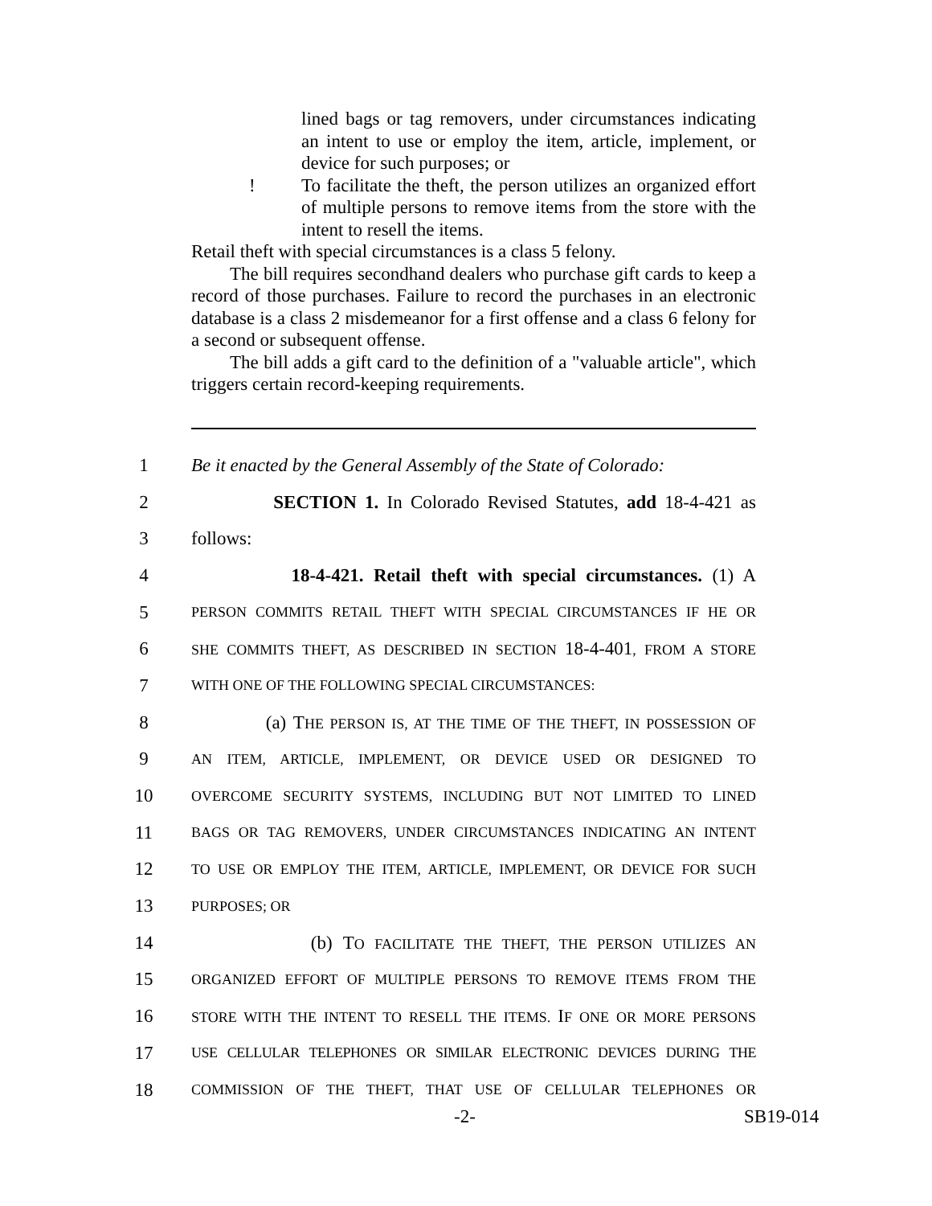lined bags or tag removers, under circumstances indicating an intent to use or employ the item, article, implement, or device for such purposes; or
! To facilitate the theft, the person utilizes an organized effort of multiple persons to remove items from the store with the intent to resell the items.
Retail theft with special circumstances is a class 5 felony.
The bill requires secondhand dealers who purchase gift cards to keep a record of those purchases. Failure to record the purchases in an electronic database is a class 2 misdemeanor for a first offense and a class 6 felony for a second or subsequent offense.
The bill adds a gift card to the definition of a "valuable article", which triggers certain record-keeping requirements.
1 Be it enacted by the General Assembly of the State of Colorado:
2 SECTION 1. In Colorado Revised Statutes, add 18-4-421 as
3 follows:
4 18-4-421. Retail theft with special circumstances. (1) A
5 PERSON COMMITS RETAIL THEFT WITH SPECIAL CIRCUMSTANCES IF HE OR
6 SHE COMMITS THEFT, AS DESCRIBED IN SECTION 18-4-401, FROM A STORE
7 WITH ONE OF THE FOLLOWING SPECIAL CIRCUMSTANCES:
8 (a) THE PERSON IS, AT THE TIME OF THE THEFT, IN POSSESSION OF
9 AN ITEM, ARTICLE, IMPLEMENT, OR DEVICE USED OR DESIGNED TO
10 OVERCOME SECURITY SYSTEMS, INCLUDING BUT NOT LIMITED TO LINED
11 BAGS OR TAG REMOVERS, UNDER CIRCUMSTANCES INDICATING AN INTENT
12 TO USE OR EMPLOY THE ITEM, ARTICLE, IMPLEMENT, OR DEVICE FOR SUCH
13 PURPOSES; OR
14 (b) TO FACILITATE THE THEFT, THE PERSON UTILIZES AN
15 ORGANIZED EFFORT OF MULTIPLE PERSONS TO REMOVE ITEMS FROM THE
16 STORE WITH THE INTENT TO RESELL THE ITEMS. IF ONE OR MORE PERSONS
17 USE CELLULAR TELEPHONES OR SIMILAR ELECTRONIC DEVICES DURING THE
18 COMMISSION OF THE THEFT, THAT USE OF CELLULAR TELEPHONES OR
-2- SB19-014